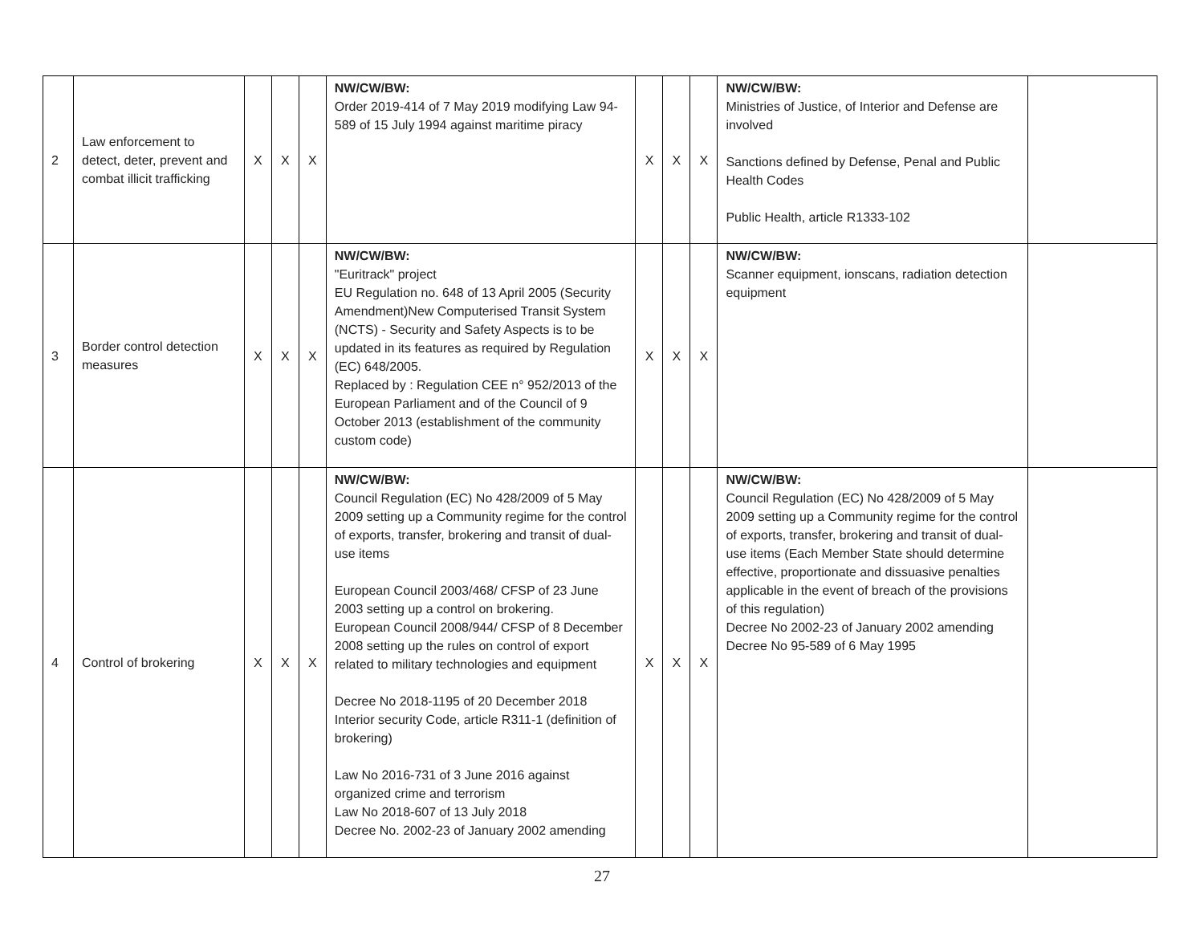| 2 | Law enforcement to detect, deter, prevent and combat illicit trafficking | X | X | X | NW/CW/BW: Order 2019-414 of 7 May 2019 modifying Law 94-589 of 15 July 1994 against maritime piracy | X | X | X | NW/CW/BW: Ministries of Justice, of Interior and Defense are involved Sanctions defined by Defense, Penal and Public Health Codes Public Health, article R1333-102 | |
| 3 | Border control detection measures | X | X | X | NW/CW/BW: "Euritrack" project EU Regulation no. 648 of 13 April 2005 (Security Amendment)New Computerised Transit System (NCTS) - Security and Safety Aspects is to be updated in its features as required by Regulation (EC) 648/2005. Replaced by : Regulation CEE n° 952/2013 of the European Parliament and of the Council of 9 October 2013 (establishment of the community custom code) | X | X | X | NW/CW/BW: Scanner equipment, ionscans, radiation detection equipment | |
| 4 | Control of brokering | X | X | X | NW/CW/BW: Council Regulation (EC) No 428/2009 of 5 May 2009 setting up a Community regime for the control of exports, transfer, brokering and transit of dual-use items European Council 2003/468/ CFSP of 23 June 2003 setting up a control on brokering. European Council 2008/944/ CFSP of 8 December 2008 setting up the rules on control of export related to military technologies and equipment Decree No 2018-1195 of 20 December 2018 Interior security Code, article R311-1 (definition of brokering) Law No 2016-731 of 3 June 2016 against organized crime and terrorism Law No 2018-607 of 13 July 2018 Decree No. 2002-23 of January 2002 amending | X | X | X | NW/CW/BW: Council Regulation (EC) No 428/2009 of 5 May 2009 setting up a Community regime for the control of exports, transfer, brokering and transit of dual-use items (Each Member State should determine effective, proportionate and dissuasive penalties applicable in the event of breach of the provisions of this regulation) Decree No 2002-23 of January 2002 amending Decree No 95-589 of 6 May 1995 | |
27